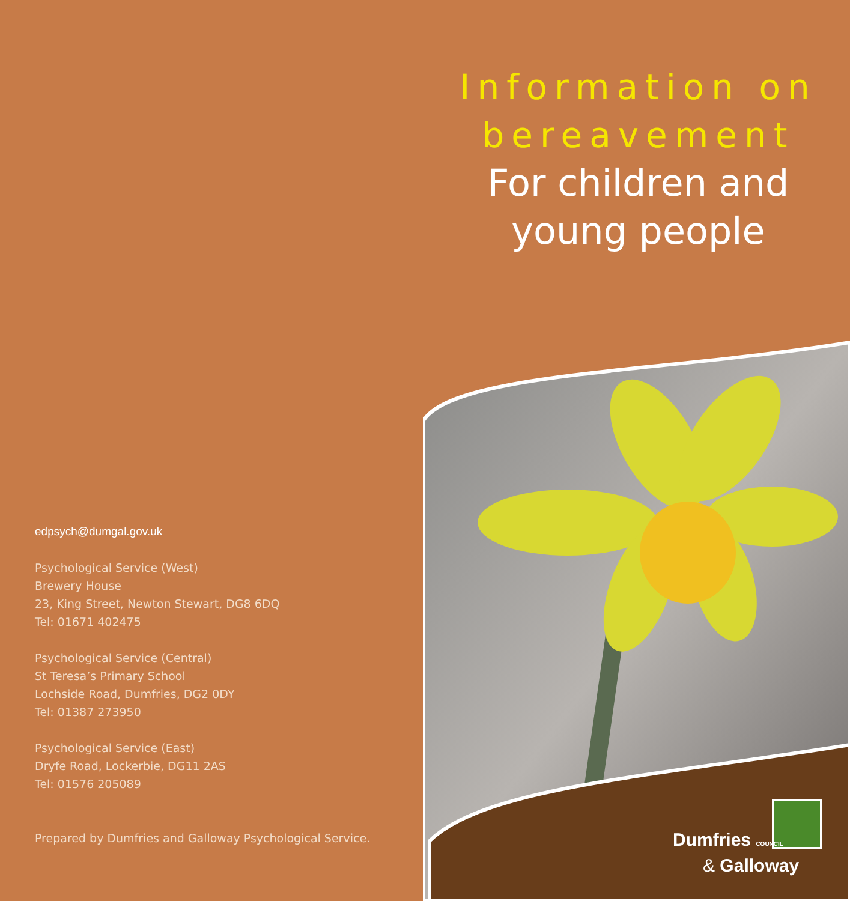Information on bereavement
For children and
young people
edpsych@dumgal.gov.uk
Psychological Service (West)
Brewery House
23, King Street, Newton Stewart, DG8 6DQ
Tel: 01671 402475
Psychological Service (Central)
St Teresa’s Primary School
Lochside Road, Dumfries, DG2 0DY
Tel: 01387 273950
Psychological Service (East)
Dryfe Road, Lockerbie, DG11 2AS
Tel: 01576 205089
Prepared by Dumfries and Galloway Psychological Service.
Dumfries COUNCIL
& Galloway